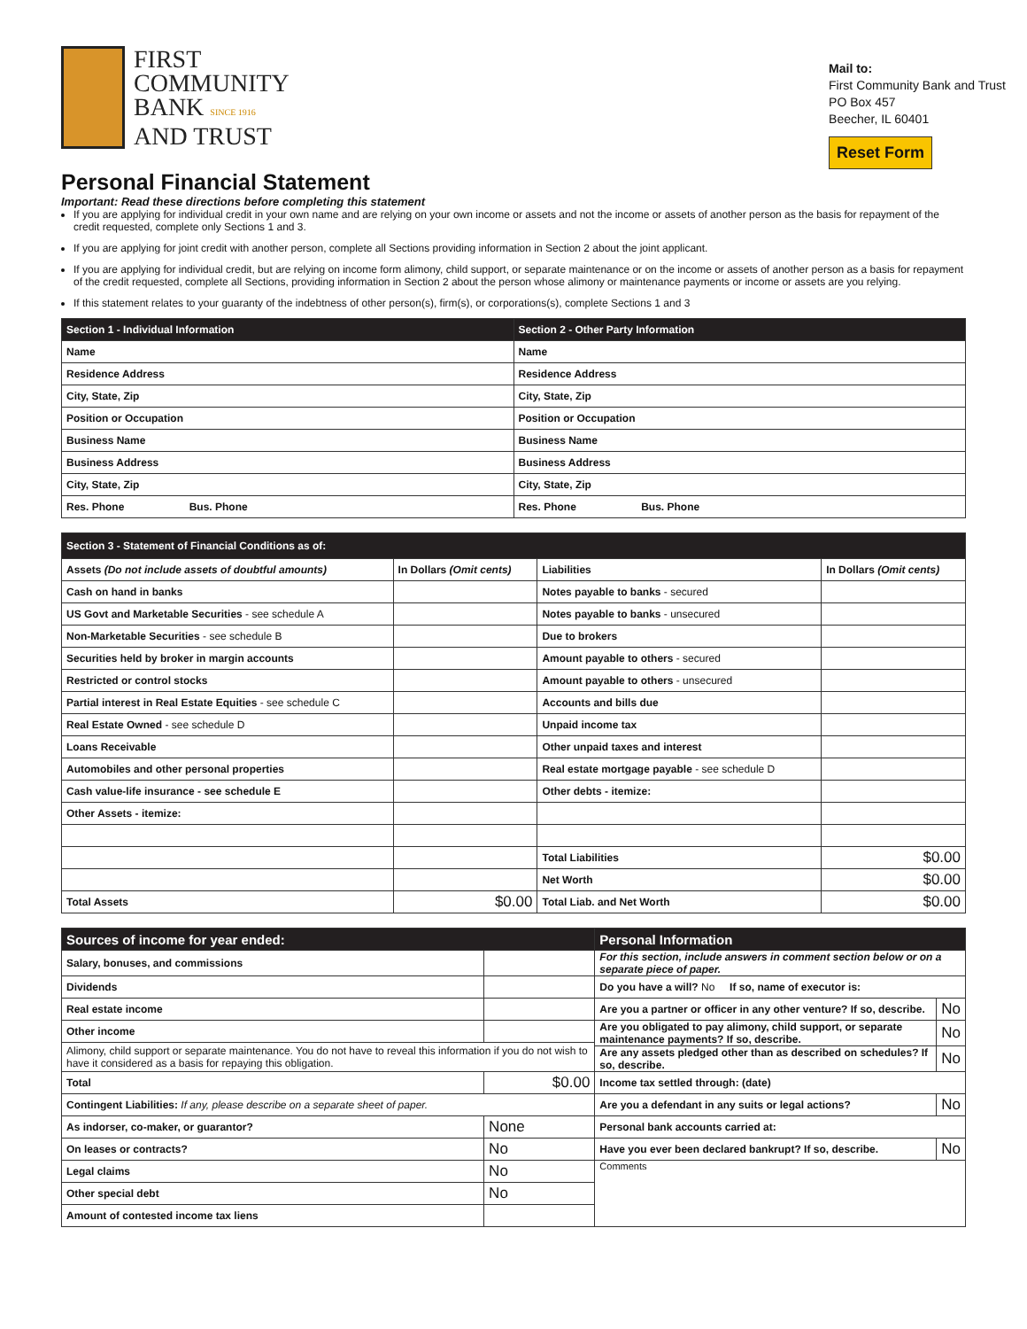FIRST
COMMUNITY
BANK SINCE 1916
AND TRUST
Mail to:
First Community Bank and Trust
PO Box 457
Beecher, IL 60401
Reset Form
Personal Financial Statement
Important: Read these directions before completing this statement
If you are applying for individual credit in your own name and are relying on your own income or assets and not the income or assets of another person as the basis for repayment of the credit requested, complete only Sections 1 and 3.
If you are applying for joint credit with another person, complete all Sections providing information in Section 2 about the joint applicant.
If you are applying for individual credit, but are relying on income form alimony, child support, or separate maintenance or on the income or assets of another person as a basis for repayment of the credit requested, complete all Sections, providing information in Section 2 about the person whose alimony or maintenance payments or income or assets are you relying.
If this statement relates to your guaranty of the indebtness of other person(s), firm(s), or corporations(s), complete Sections 1 and 3
| Section 1 - Individual Information | Section 2 - Other Party Information |
| --- | --- |
| Name | Name |
| Residence Address | Residence Address |
| City, State, Zip | City, State, Zip |
| Position or Occupation | Position or Occupation |
| Business Name | Business Name |
| Business Address | Business Address |
| City, State, Zip | City, State, Zip |
| Res. Phone Bus. Phone | Res. Phone Bus. Phone |
| Section 3 - Statement of Financial Conditions as of: | | | |
| --- | --- | --- | --- |
| Assets (Do not include assets of doubtful amounts) | In Dollars (Omit cents) | Liabilities | In Dollars (Omit cents) |
| Cash on hand in banks | | Notes payable to banks - secured | |
| US Govt and Marketable Securities - see schedule A | | Notes payable to banks - unsecured | |
| Non-Marketable Securities - see schedule B | | Due to brokers | |
| Securities held by broker in margin accounts | | Amount payable to others - secured | |
| Restricted or control stocks | | Amount payable to others - unsecured | |
| Partial interest in Real Estate Equities - see schedule C | | Accounts and bills due | |
| Real Estate Owned - see schedule D | | Unpaid income tax | |
| Loans Receivable | | Other unpaid taxes and interest | |
| Automobiles and other personal properties | | Real estate mortgage payable - see schedule D | |
| Cash value-life insurance - see schedule E | | Other debts - itemize: | |
| Other Assets - itemize: | | | |
| | | Total Liabilities | $0.00 |
| | | Net Worth | $0.00 |
| Total Assets | $0.00 | Total Liab. and Net Worth | $0.00 |
| Sources of income for year ended: | | Personal Information | |
| --- | --- | --- | --- |
| Salary, bonuses, and commissions | | For this section, include answers in comment section below or on a separate piece of paper. | |
| Dividends | | Do you have a will? No If so, name of executor is: | |
| Real estate income | | Are you a partner or officer in any other venture? If so, describe. | No |
| Other income | | Are you obligated to pay alimony, child support, or separate maintenance payments? If so, describe. | No |
| Alimony, child support or separate maintenance. You do not have to reveal this information if you do not wish to have it considered as a basis for repaying this obligation. | | | |
| | | Are any assets pledged other than as described on schedules? If so, describe. | No |
| Total | $0.00 | Income tax settled through: (date) | |
| Contingent Liabilities: If any, please describe on a separate sheet of paper. | | Are you a defendant in any suits or legal actions? | No |
| As indorser, co-maker, or guarantor? | None | Personal bank accounts carried at: | |
| On leases or contracts? | No | Have you ever been declared bankrupt? If so, describe. | No |
| Legal claims | No | Comments | |
| Other special debt | No | | |
| Amount of contested income tax liens | | | |